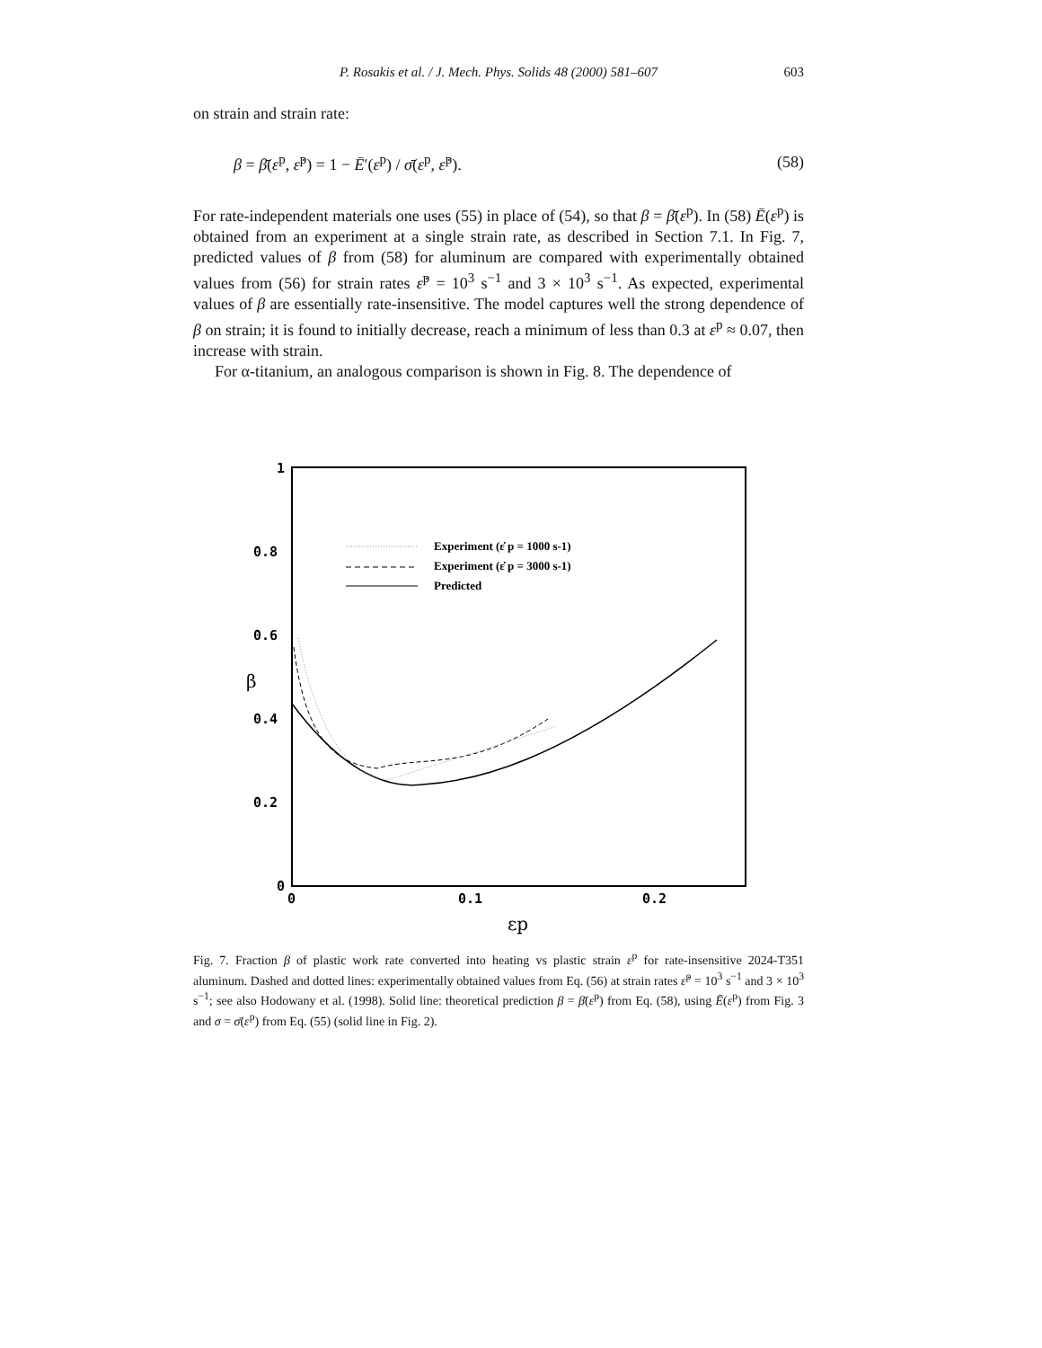P. Rosakis et al. / J. Mech. Phys. Solids 48 (2000) 581–607 603
on strain and strain rate:
β = β̄(ε<sup>p</sup>, ε̇<sup>p</sup>) = 1 − Ē′(ε<sup>p</sup>) / σ̄(ε<sup>p</sup>, ε̇<sup>p</sup>). (58)
For rate-independent materials one uses (55) in place of (54), so that β = β̄(ε<sup>p</sup>). In (58) Ē(ε<sup>p</sup>) is obtained from an experiment at a single strain rate, as described in Section 7.1. In Fig. 7, predicted values of β from (58) for aluminum are compared with experimentally obtained values from (56) for strain rates ε̇<sup>p</sup> = 10<sup>3</sup> s<sup>−1</sup> and 3 × 10<sup>3</sup> s<sup>−1</sup>. As expected, experimental values of β are essentially rate-insensitive. The model captures well the strong dependence of β on strain; it is found to initially decrease, reach a minimum of less than 0.3 at ε<sup>p</sup> ≈ 0.07, then increase with strain.
For α-titanium, an analogous comparison is shown in Fig. 8. The dependence of
1
0.8
0.6
0.4
0.2
0
0
0.1
0.2
β
εp
Experiment (ε̇ p = 1000 s-1)
Experiment (ε̇ p = 3000 s-1)
Predicted
Fig. 7. Fraction β of plastic work rate converted into heating vs plastic strain ε<sup>p</sup> for rate-insensitive 2024-T351 aluminum. Dashed and dotted lines: experimentally obtained values from Eq. (56) at strain rates ε̇<sup>p</sup> = 10<sup>3</sup> s<sup>−1</sup> and 3 × 10<sup>3</sup> s<sup>−1</sup>; see also Hodowany et al. (1998). Solid line: theoretical prediction β = β̄(ε<sup>p</sup>) from Eq. (58), using Ē(ε<sup>p</sup>) from Fig. 3 and σ = σ̄(ε<sup>p</sup>) from Eq. (55) (solid line in Fig. 2).